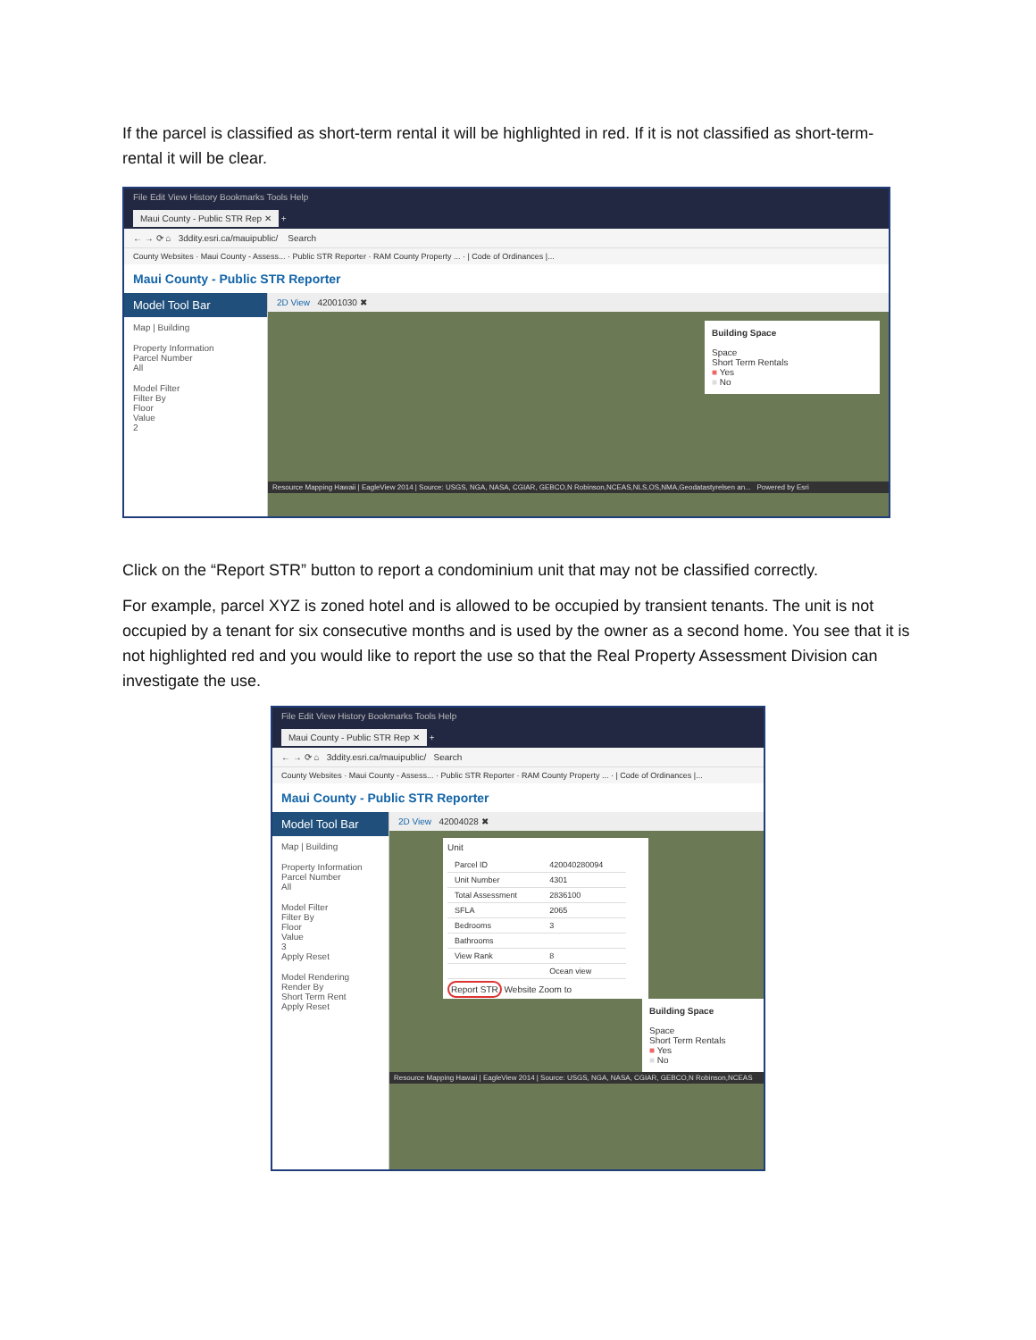If the parcel is classified as short-term rental it will be highlighted in red. If it is not classified as short-term-rental it will be clear.
File Edit View History Bookmarks Tools Help
Maui County - Public STR Rep ✕ +
← → ⟳ ⌂ 3ddity.esri.ca/mauipublic/ Search
County Websites · Maui County - Assess... · Public STR Reporter · RAM County Property ... · | Code of Ordinances |...
Maui County - Public STR Reporter
Model Tool Bar
Map | Building
Property Information
Parcel Number
All
Model Filter
Filter By
Floor
Value
2
2D View 42001030 ✖
Building Space
Space
Short Term Rentals
■ Yes
■ No
Resource Mapping Hawaii | EagleView 2014 | Source: USGS, NGA, NASA, CGIAR, GEBCO,N Robinson,NCEAS,NLS,OS,NMA,Geodatastyrelsen an... Powered by Esri
Click on the “Report STR” button to report a condominium unit that may not be classified correctly.
For example, parcel XYZ is zoned hotel and is allowed to be occupied by transient tenants. The unit is not occupied by a tenant for six consecutive months and is used by the owner as a second home. You see that it is not highlighted red and you would like to report the use so that the Real Property Assessment Division can investigate the use.
File Edit View History Bookmarks Tools Help
Maui County - Public STR Rep ✕ +
← → ⟳ ⌂ 3ddity.esri.ca/mauipublic/ Search
County Websites · Maui County - Assess... · Public STR Reporter · RAM County Property ... · | Code of Ordinances |...
Maui County - Public STR Reporter
Model Tool Bar
Map | Building
Property Information
Parcel Number
All
Model Filter
Filter By
Floor
Value
3
Apply Reset
Model Rendering
Render By
Short Term Rent
Apply Reset
2D View 42004028 ✖
Unit
| Parcel ID | 420040280094 |
| Unit Number | 4301 |
| Total Assessment | 2836100 |
| SFLA | 2065 |
| Bedrooms | 3 |
| Bathrooms | |
| View Rank | 8 |
| | Ocean view |
Report STR Website Zoom to
Building Space
Space
Short Term Rentals
■ Yes
■ No
Resource Mapping Hawaii | EagleView 2014 | Source: USGS, NGA, NASA, CGIAR, GEBCO,N Robinson,NCEAS